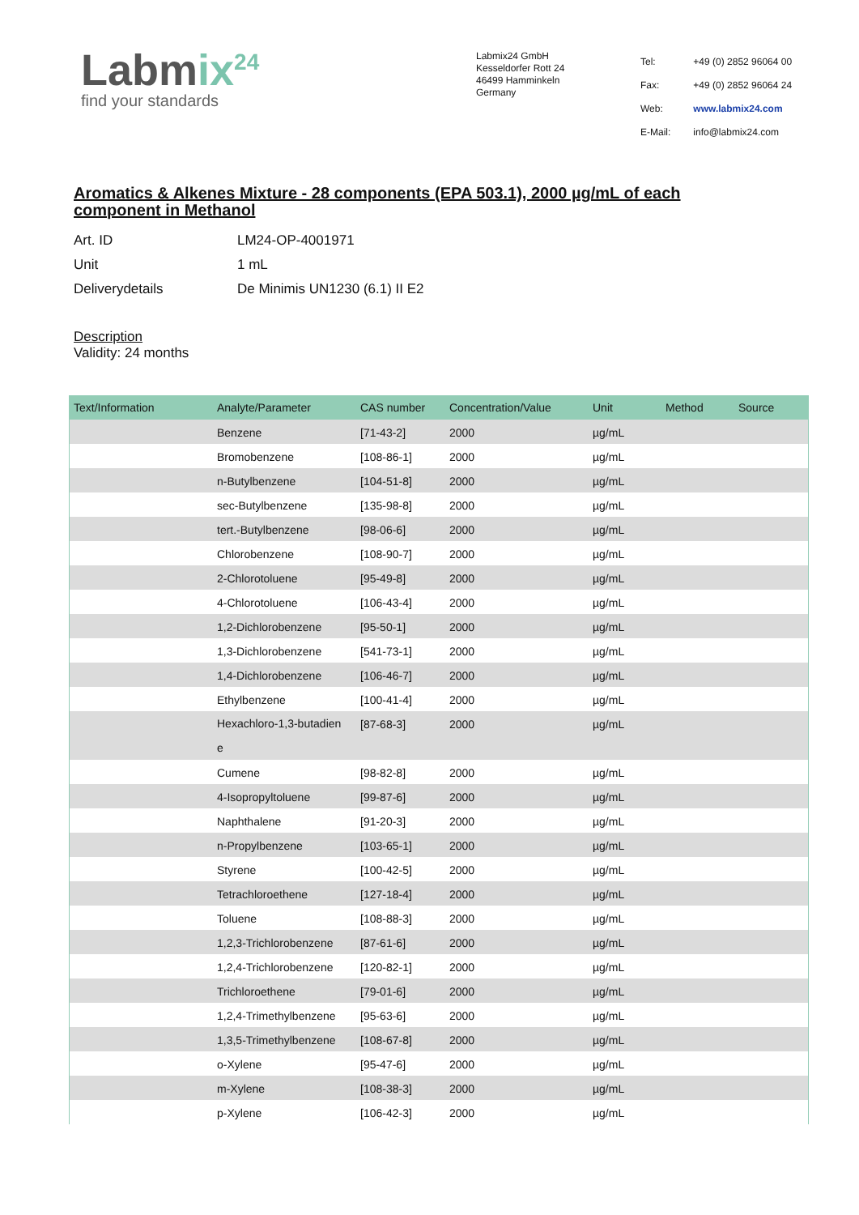Labmix<sup>24</sup>
find your standards
Labmix24 GmbH
Kesseldorfer Rott 24
46499 Hamminkeln
Germany
| Tel: | +49 (0) 2852 96064 00 |
| Fax: | +49 (0) 2852 96064 24 |
| Web: | www.labmix24.com |
| E-Mail: | info@labmix24.com |
Aromatics & Alkenes Mixture - 28 components (EPA 503.1), 2000 µg/mL of each component in Methanol
| Art. ID | LM24-OP-4001971 |
| Unit | 1 mL |
| Deliverydetails | De Minimis UN1230 (6.1) II E2 |
Description
Validity: 24 months
| Text/Information | Analyte/Parameter | CAS number | Concentration/Value | Unit | Method | Source |
| --- | --- | --- | --- | --- | --- | --- |
| | Benzene | [71-43-2] | 2000 | µg/mL | | |
| | Bromobenzene | [108-86-1] | 2000 | µg/mL | | |
| | n-Butylbenzene | [104-51-8] | 2000 | µg/mL | | |
| | sec-Butylbenzene | [135-98-8] | 2000 | µg/mL | | |
| | tert.-Butylbenzene | [98-06-6] | 2000 | µg/mL | | |
| | Chlorobenzene | [108-90-7] | 2000 | µg/mL | | |
| | 2-Chlorotoluene | [95-49-8] | 2000 | µg/mL | | |
| | 4-Chlorotoluene | [106-43-4] | 2000 | µg/mL | | |
| | 1,2-Dichlorobenzene | [95-50-1] | 2000 | µg/mL | | |
| | 1,3-Dichlorobenzene | [541-73-1] | 2000 | µg/mL | | |
| | 1,4-Dichlorobenzene | [106-46-7] | 2000 | µg/mL | | |
| | Ethylbenzene | [100-41-4] | 2000 | µg/mL | | |
| | Hexachloro-1,3-butadien e | [87-68-3] | 2000 | µg/mL | | |
| | Cumene | [98-82-8] | 2000 | µg/mL | | |
| | 4-Isopropyltoluene | [99-87-6] | 2000 | µg/mL | | |
| | Naphthalene | [91-20-3] | 2000 | µg/mL | | |
| | n-Propylbenzene | [103-65-1] | 2000 | µg/mL | | |
| | Styrene | [100-42-5] | 2000 | µg/mL | | |
| | Tetrachloroethene | [127-18-4] | 2000 | µg/mL | | |
| | Toluene | [108-88-3] | 2000 | µg/mL | | |
| | 1,2,3-Trichlorobenzene | [87-61-6] | 2000 | µg/mL | | |
| | 1,2,4-Trichlorobenzene | [120-82-1] | 2000 | µg/mL | | |
| | Trichloroethene | [79-01-6] | 2000 | µg/mL | | |
| | 1,2,4-Trimethylbenzene | [95-63-6] | 2000 | µg/mL | | |
| | 1,3,5-Trimethylbenzene | [108-67-8] | 2000 | µg/mL | | |
| | o-Xylene | [95-47-6] | 2000 | µg/mL | | |
| | m-Xylene | [108-38-3] | 2000 | µg/mL | | |
| | p-Xylene | [106-42-3] | 2000 | µg/mL | | |